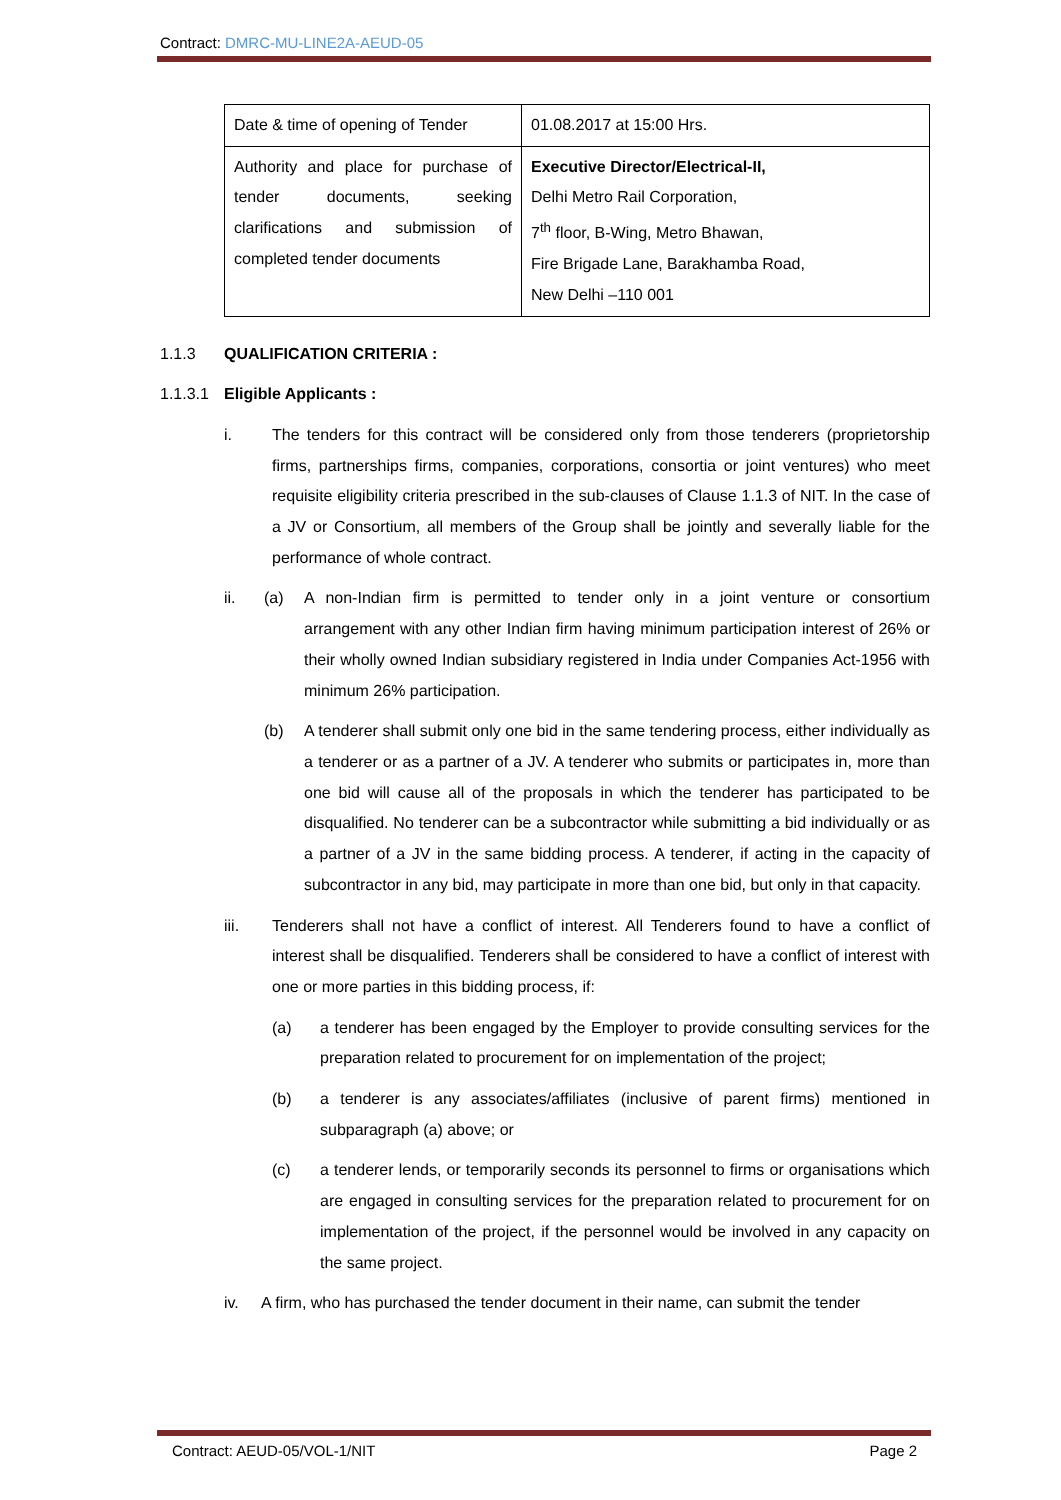Contract: DMRC-MU-LINE2A-AEUD-05
| Date & time of opening of Tender | 01.08.2017 at 15:00 Hrs. |
| Authority and place for purchase of tender documents, seeking clarifications and submission of completed tender documents | Executive Director/Electrical-II, Delhi Metro Rail Corporation, 7<sup>th</sup> floor, B-Wing, Metro Bhawan, Fire Brigade Lane, Barakhamba Road, New Delhi –110 001 |
1.1.3 QUALIFICATION CRITERIA :
1.1.3.1 Eligible Applicants :
i. The tenders for this contract will be considered only from those tenderers (proprietorship firms, partnerships firms, companies, corporations, consortia or joint ventures) who meet requisite eligibility criteria prescribed in the sub-clauses of Clause 1.1.3 of NIT. In the case of a JV or Consortium, all members of the Group shall be jointly and severally liable for the performance of whole contract.
ii. (a) A non-Indian firm is permitted to tender only in a joint venture or consortium arrangement with any other Indian firm having minimum participation interest of 26% or their wholly owned Indian subsidiary registered in India under Companies Act-1956 with minimum 26% participation.
(b) A tenderer shall submit only one bid in the same tendering process, either individually as a tenderer or as a partner of a JV. A tenderer who submits or participates in, more than one bid will cause all of the proposals in which the tenderer has participated to be disqualified. No tenderer can be a subcontractor while submitting a bid individually or as a partner of a JV in the same bidding process. A tenderer, if acting in the capacity of subcontractor in any bid, may participate in more than one bid, but only in that capacity.
iii. Tenderers shall not have a conflict of interest. All Tenderers found to have a conflict of interest shall be disqualified. Tenderers shall be considered to have a conflict of interest with one or more parties in this bidding process, if:
(a) a tenderer has been engaged by the Employer to provide consulting services for the preparation related to procurement for on implementation of the project;
(b) a tenderer is any associates/affiliates (inclusive of parent firms) mentioned in subparagraph (a) above; or
(c) a tenderer lends, or temporarily seconds its personnel to firms or organisations which are engaged in consulting services for the preparation related to procurement for on implementation of the project, if the personnel would be involved in any capacity on the same project.
iv. A firm, who has purchased the tender document in their name, can submit the tender
Contract: AEUD-05/VOL-1/NIT Page 2